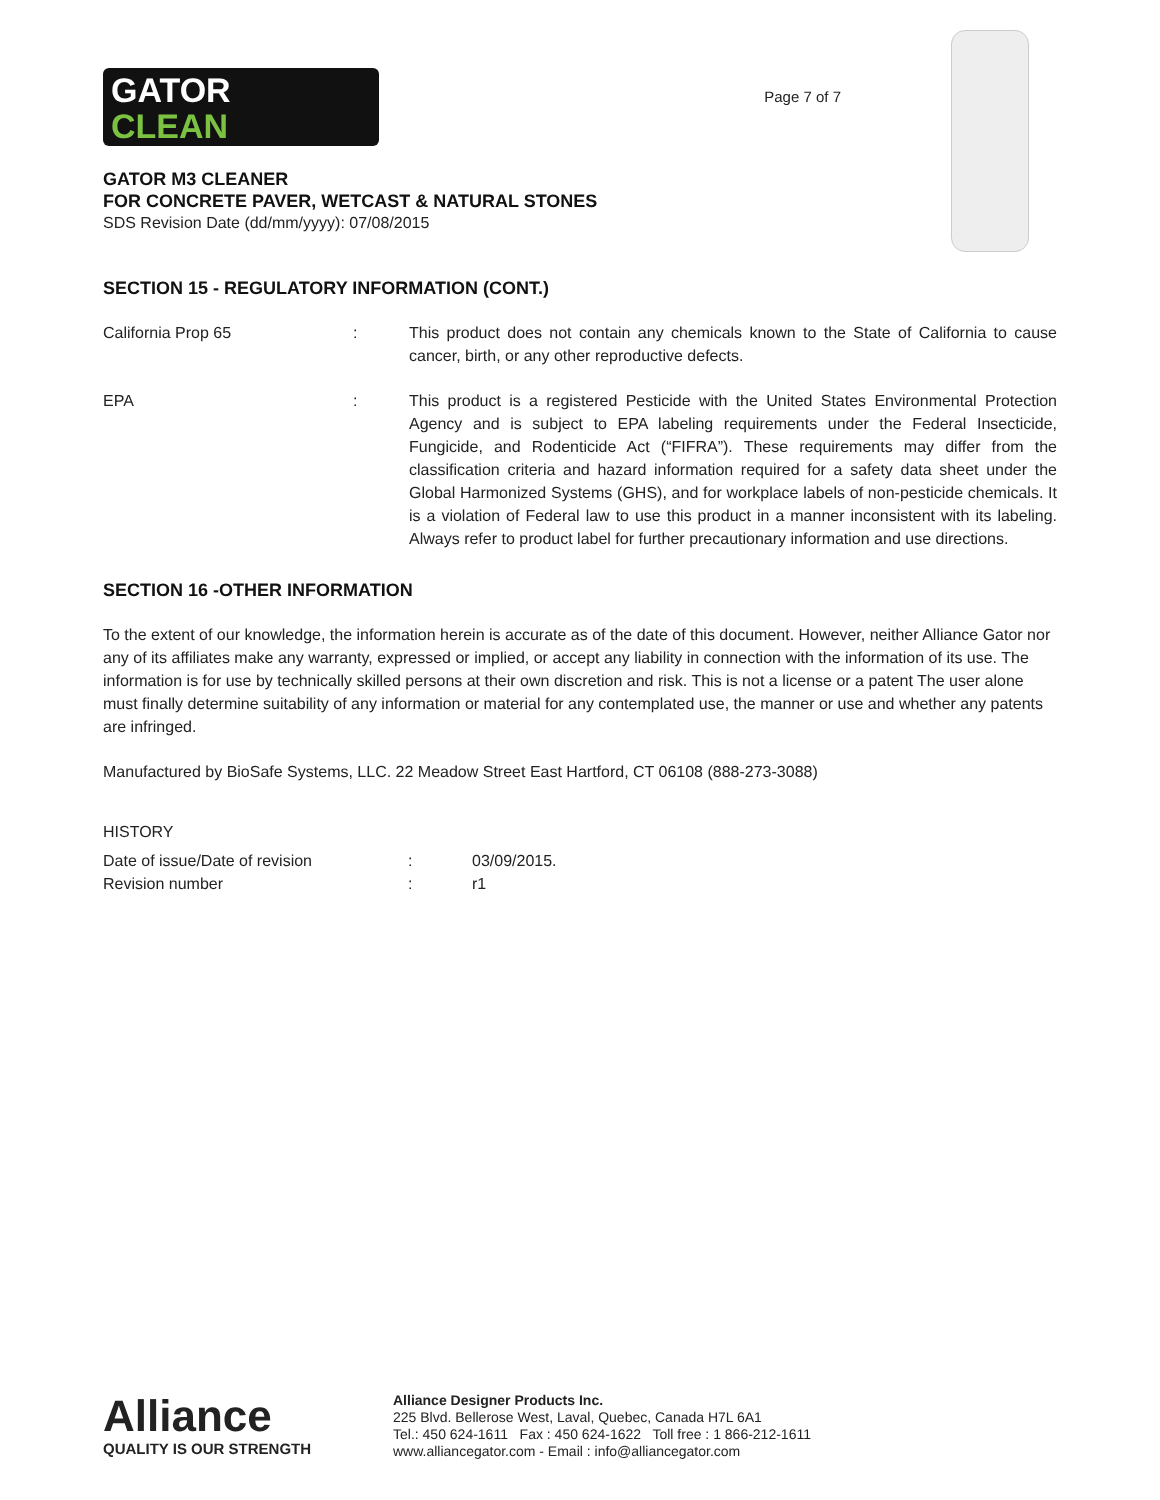GATOR
CLEAN
Page 7 of 7
GATOR M3 CLEANER
FOR CONCRETE PAVER, WETCAST & NATURAL STONES
SDS Revision Date (dd/mm/yyyy): 07/08/2015
SECTION 15 - REGULATORY INFORMATION (CONT.)
California Prop 65 : This product does not contain any chemicals known to the State of California to cause cancer, birth, or any other reproductive defects.
EPA : This product is a registered Pesticide with the United States Environmental Protection Agency and is subject to EPA labeling requirements under the Federal Insecticide, Fungicide, and Rodenticide Act (“FIFRA”). These requirements may differ from the classification criteria and hazard information required for a safety data sheet under the Global Harmonized Systems (GHS), and for workplace labels of non-pesticide chemicals. It is a violation of Federal law to use this product in a manner inconsistent with its labeling. Always refer to product label for further precautionary information and use directions.
SECTION 16 -OTHER INFORMATION
To the extent of our knowledge, the information herein is accurate as of the date of this document. However, neither Alliance Gator nor any of its affiliates make any warranty, expressed or implied, or accept any liability in connection with the information of its use. The information is for use by technically skilled persons at their own discretion and risk. This is not a license or a patent The user alone must finally determine suitability of any information or material for any contemplated use, the manner or use and whether any patents are infringed.
Manufactured by BioSafe Systems, LLC. 22 Meadow Street East Hartford, CT 06108 (888-273-3088)
HISTORY
Date of issue/Date of revision : 03/09/2015.
Revision number : r1
Alliance
QUALITY IS OUR STRENGTH
Alliance Designer Products Inc.
225 Blvd. Bellerose West, Laval, Quebec, Canada H7L 6A1
Tel.: 450 624-1611 Fax : 450 624-1622 Toll free : 1 866-212-1611
www.alliancegator.com - Email : info@alliancegator.com